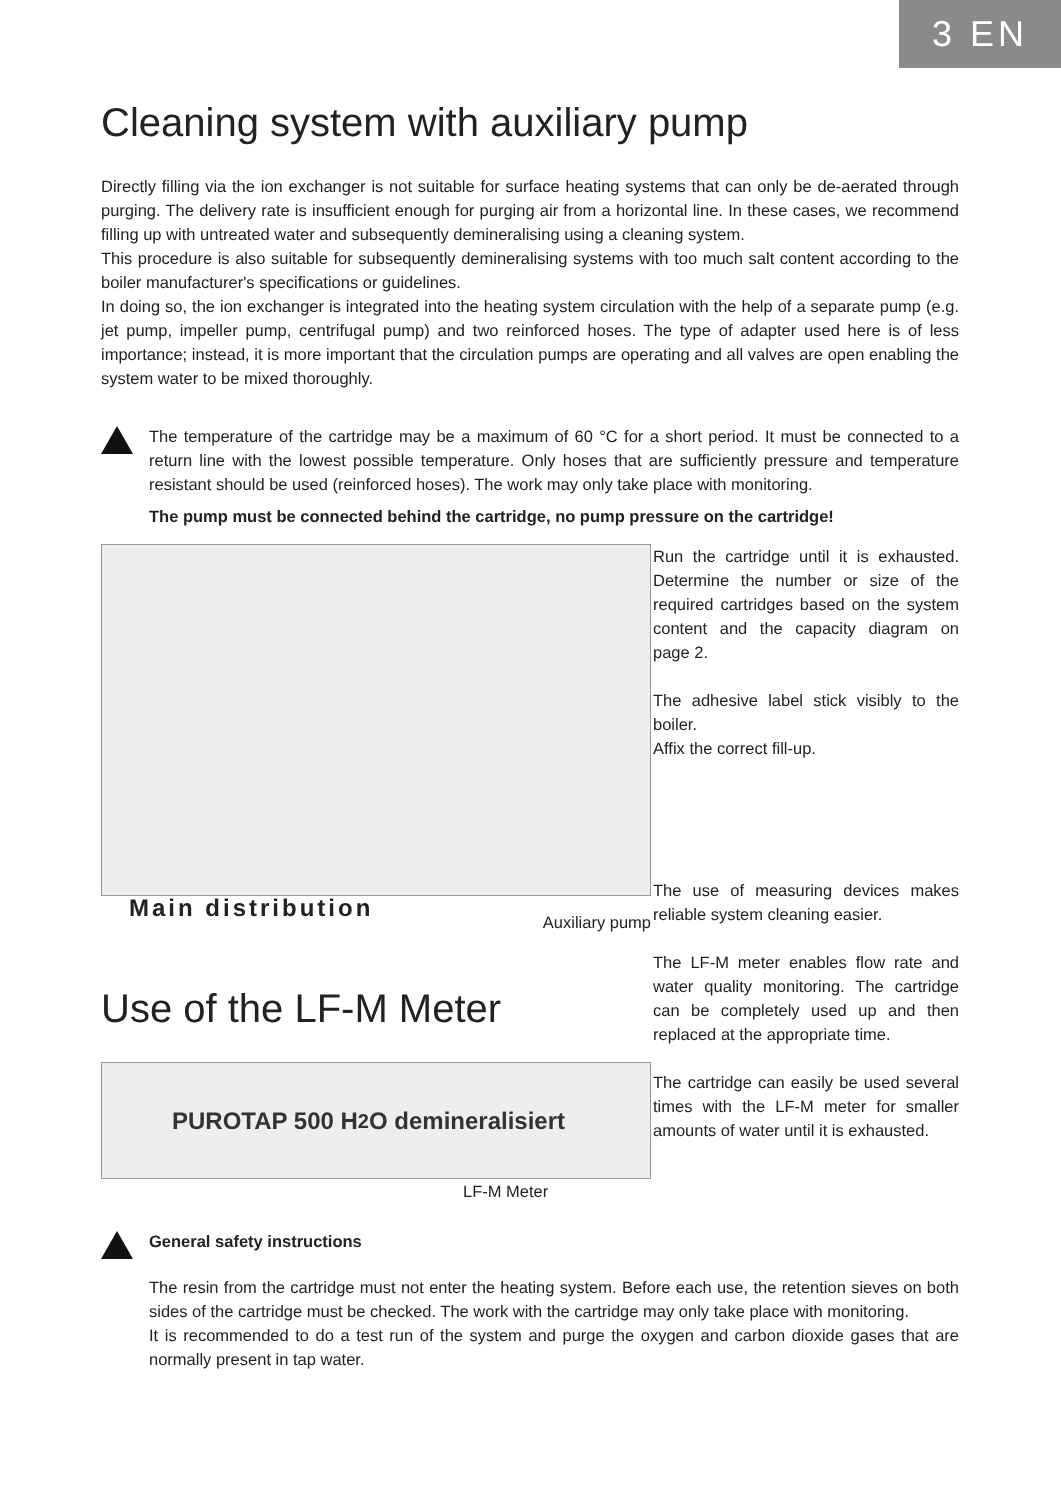3 EN
Cleaning system with auxiliary pump
Directly filling via the ion exchanger is not suitable for surface heating systems that can only be de-aerated through purging. The delivery rate is insufficient enough for purging air from a horizontal line. In these cases, we recommend filling up with untreated water and subsequently demineralising using a cleaning system.
This procedure is also suitable for subsequently demineralising systems with too much salt content according to the boiler manufacturer's specifications or guidelines.
In doing so, the ion exchanger is integrated into the heating system circulation with the help of a separate pump (e.g. jet pump, impeller pump, centrifugal pump) and two reinforced hoses. The type of adapter used here is of less importance; instead, it is more important that the circulation pumps are operating and all valves are open enabling the system water to be mixed thoroughly.
The temperature of the cartridge may be a maximum of 60 °C for a short period. It must be connected to a return line with the lowest possible temperature. Only hoses that are sufficiently pressure and temperature resistant should be used (reinforced hoses). The work may only take place with monitoring.
The pump must be connected behind the cartridge, no pump pressure on the cartridge!
Main distribution Auxiliary pump
Use of the LF-M Meter
PUROTAP 500 H<sub>2</sub>O demineralisiert
LF-M Meter
Run the cartridge until it is exhausted. Determine the number or size of the required cartridges based on the system content and the capacity diagram on page 2.
The adhesive label stick visibly to the boiler.
Affix the correct fill-up.
The use of measuring devices makes reliable system cleaning easier.
The LF-M meter enables flow rate and water quality monitoring. The cartridge can be completely used up and then replaced at the appropriate time.
The cartridge can easily be used several times with the LF-M meter for smaller amounts of water until it is exhausted.
General safety instructions
The resin from the cartridge must not enter the heating system. Before each use, the retention sieves on both sides of the cartridge must be checked. The work with the cartridge may only take place with monitoring.
It is recommended to do a test run of the system and purge the oxygen and carbon dioxide gases that are normally present in tap water.